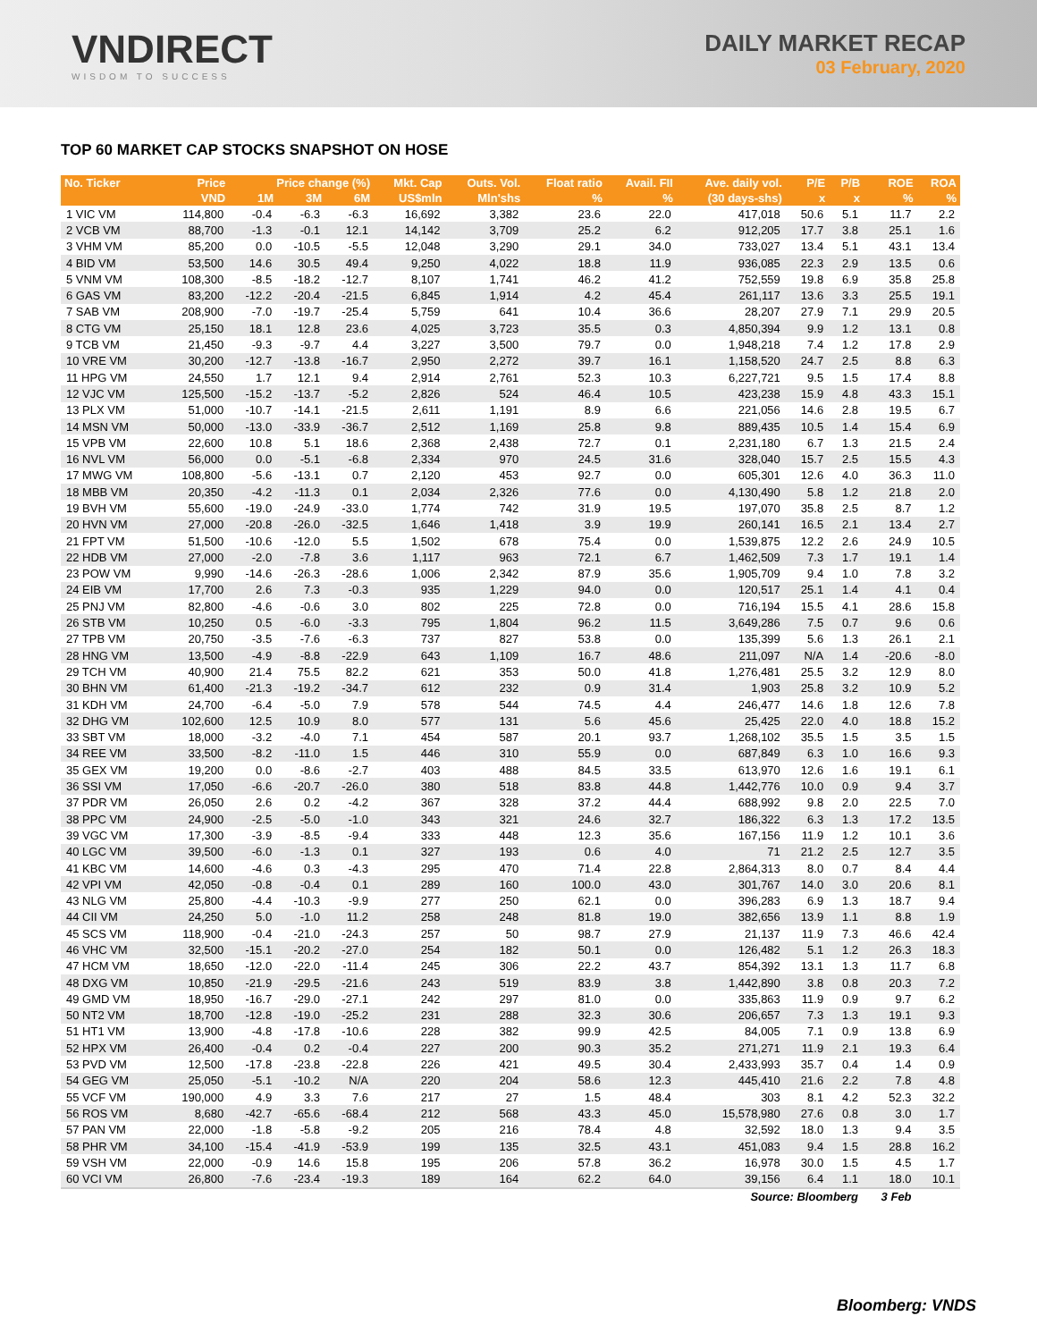VNDIRECT
WISDOM TO SUCCESS
DAILY MARKET RECAP
03 February, 2020
TOP 60 MARKET CAP STOCKS SNAPSHOT ON HOSE
| No. Ticker | Price | Price change (%) | | | Mkt. Cap | Outs. Vol. | Float ratio | Avail. FII | Ave. daily vol. | P/E | P/B | ROE | ROA |
| --- | --- | --- | --- | --- | --- | --- | --- | --- | --- | --- | --- | --- | --- |
| | VND | 1M | 3M | 6M | US$mln | Mln'shs | % | % | (30 days-shs) | x | x | % | % |
| 1 VIC VM | 114,800 | -0.4 | -6.3 | -6.3 | 16,692 | 3,382 | 23.6 | 22.0 | 417,018 | 50.6 | 5.1 | 11.7 | 2.2 |
| 2 VCB VM | 88,700 | -1.3 | -0.1 | 12.1 | 14,142 | 3,709 | 25.2 | 6.2 | 912,205 | 17.7 | 3.8 | 25.1 | 1.6 |
| 3 VHM VM | 85,200 | 0.0 | -10.5 | -5.5 | 12,048 | 3,290 | 29.1 | 34.0 | 733,027 | 13.4 | 5.1 | 43.1 | 13.4 |
| 4 BID VM | 53,500 | 14.6 | 30.5 | 49.4 | 9,250 | 4,022 | 18.8 | 11.9 | 936,085 | 22.3 | 2.9 | 13.5 | 0.6 |
| 5 VNM VM | 108,300 | -8.5 | -18.2 | -12.7 | 8,107 | 1,741 | 46.2 | 41.2 | 752,559 | 19.8 | 6.9 | 35.8 | 25.8 |
| 6 GAS VM | 83,200 | -12.2 | -20.4 | -21.5 | 6,845 | 1,914 | 4.2 | 45.4 | 261,117 | 13.6 | 3.3 | 25.5 | 19.1 |
| 7 SAB VM | 208,900 | -7.0 | -19.7 | -25.4 | 5,759 | 641 | 10.4 | 36.6 | 28,207 | 27.9 | 7.1 | 29.9 | 20.5 |
| 8 CTG VM | 25,150 | 18.1 | 12.8 | 23.6 | 4,025 | 3,723 | 35.5 | 0.3 | 4,850,394 | 9.9 | 1.2 | 13.1 | 0.8 |
| 9 TCB VM | 21,450 | -9.3 | -9.7 | 4.4 | 3,227 | 3,500 | 79.7 | 0.0 | 1,948,218 | 7.4 | 1.2 | 17.8 | 2.9 |
| 10 VRE VM | 30,200 | -12.7 | -13.8 | -16.7 | 2,950 | 2,272 | 39.7 | 16.1 | 1,158,520 | 24.7 | 2.5 | 8.8 | 6.3 |
| 11 HPG VM | 24,550 | 1.7 | 12.1 | 9.4 | 2,914 | 2,761 | 52.3 | 10.3 | 6,227,721 | 9.5 | 1.5 | 17.4 | 8.8 |
| 12 VJC VM | 125,500 | -15.2 | -13.7 | -5.2 | 2,826 | 524 | 46.4 | 10.5 | 423,238 | 15.9 | 4.8 | 43.3 | 15.1 |
| 13 PLX VM | 51,000 | -10.7 | -14.1 | -21.5 | 2,611 | 1,191 | 8.9 | 6.6 | 221,056 | 14.6 | 2.8 | 19.5 | 6.7 |
| 14 MSN VM | 50,000 | -13.0 | -33.9 | -36.7 | 2,512 | 1,169 | 25.8 | 9.8 | 889,435 | 10.5 | 1.4 | 15.4 | 6.9 |
| 15 VPB VM | 22,600 | 10.8 | 5.1 | 18.6 | 2,368 | 2,438 | 72.7 | 0.1 | 2,231,180 | 6.7 | 1.3 | 21.5 | 2.4 |
| 16 NVL VM | 56,000 | 0.0 | -5.1 | -6.8 | 2,334 | 970 | 24.5 | 31.6 | 328,040 | 15.7 | 2.5 | 15.5 | 4.3 |
| 17 MWG VM | 108,800 | -5.6 | -13.1 | 0.7 | 2,120 | 453 | 92.7 | 0.0 | 605,301 | 12.6 | 4.0 | 36.3 | 11.0 |
| 18 MBB VM | 20,350 | -4.2 | -11.3 | 0.1 | 2,034 | 2,326 | 77.6 | 0.0 | 4,130,490 | 5.8 | 1.2 | 21.8 | 2.0 |
| 19 BVH VM | 55,600 | -19.0 | -24.9 | -33.0 | 1,774 | 742 | 31.9 | 19.5 | 197,070 | 35.8 | 2.5 | 8.7 | 1.2 |
| 20 HVN VM | 27,000 | -20.8 | -26.0 | -32.5 | 1,646 | 1,418 | 3.9 | 19.9 | 260,141 | 16.5 | 2.1 | 13.4 | 2.7 |
| 21 FPT VM | 51,500 | -10.6 | -12.0 | 5.5 | 1,502 | 678 | 75.4 | 0.0 | 1,539,875 | 12.2 | 2.6 | 24.9 | 10.5 |
| 22 HDB VM | 27,000 | -2.0 | -7.8 | 3.6 | 1,117 | 963 | 72.1 | 6.7 | 1,462,509 | 7.3 | 1.7 | 19.1 | 1.4 |
| 23 POW VM | 9,990 | -14.6 | -26.3 | -28.6 | 1,006 | 2,342 | 87.9 | 35.6 | 1,905,709 | 9.4 | 1.0 | 7.8 | 3.2 |
| 24 EIB VM | 17,700 | 2.6 | 7.3 | -0.3 | 935 | 1,229 | 94.0 | 0.0 | 120,517 | 25.1 | 1.4 | 4.1 | 0.4 |
| 25 PNJ VM | 82,800 | -4.6 | -0.6 | 3.0 | 802 | 225 | 72.8 | 0.0 | 716,194 | 15.5 | 4.1 | 28.6 | 15.8 |
| 26 STB VM | 10,250 | 0.5 | -6.0 | -3.3 | 795 | 1,804 | 96.2 | 11.5 | 3,649,286 | 7.5 | 0.7 | 9.6 | 0.6 |
| 27 TPB VM | 20,750 | -3.5 | -7.6 | -6.3 | 737 | 827 | 53.8 | 0.0 | 135,399 | 5.6 | 1.3 | 26.1 | 2.1 |
| 28 HNG VM | 13,500 | -4.9 | -8.8 | -22.9 | 643 | 1,109 | 16.7 | 48.6 | 211,097 | N/A | 1.4 | -20.6 | -8.0 |
| 29 TCH VM | 40,900 | 21.4 | 75.5 | 82.2 | 621 | 353 | 50.0 | 41.8 | 1,276,481 | 25.5 | 3.2 | 12.9 | 8.0 |
| 30 BHN VM | 61,400 | -21.3 | -19.2 | -34.7 | 612 | 232 | 0.9 | 31.4 | 1,903 | 25.8 | 3.2 | 10.9 | 5.2 |
| 31 KDH VM | 24,700 | -6.4 | -5.0 | 7.9 | 578 | 544 | 74.5 | 4.4 | 246,477 | 14.6 | 1.8 | 12.6 | 7.8 |
| 32 DHG VM | 102,600 | 12.5 | 10.9 | 8.0 | 577 | 131 | 5.6 | 45.6 | 25,425 | 22.0 | 4.0 | 18.8 | 15.2 |
| 33 SBT VM | 18,000 | -3.2 | -4.0 | 7.1 | 454 | 587 | 20.1 | 93.7 | 1,268,102 | 35.5 | 1.5 | 3.5 | 1.5 |
| 34 REE VM | 33,500 | -8.2 | -11.0 | 1.5 | 446 | 310 | 55.9 | 0.0 | 687,849 | 6.3 | 1.0 | 16.6 | 9.3 |
| 35 GEX VM | 19,200 | 0.0 | -8.6 | -2.7 | 403 | 488 | 84.5 | 33.5 | 613,970 | 12.6 | 1.6 | 19.1 | 6.1 |
| 36 SSI VM | 17,050 | -6.6 | -20.7 | -26.0 | 380 | 518 | 83.8 | 44.8 | 1,442,776 | 10.0 | 0.9 | 9.4 | 3.7 |
| 37 PDR VM | 26,050 | 2.6 | 0.2 | -4.2 | 367 | 328 | 37.2 | 44.4 | 688,992 | 9.8 | 2.0 | 22.5 | 7.0 |
| 38 PPC VM | 24,900 | -2.5 | -5.0 | -1.0 | 343 | 321 | 24.6 | 32.7 | 186,322 | 6.3 | 1.3 | 17.2 | 13.5 |
| 39 VGC VM | 17,300 | -3.9 | -8.5 | -9.4 | 333 | 448 | 12.3 | 35.6 | 167,156 | 11.9 | 1.2 | 10.1 | 3.6 |
| 40 LGC VM | 39,500 | -6.0 | -1.3 | 0.1 | 327 | 193 | 0.6 | 4.0 | 71 | 21.2 | 2.5 | 12.7 | 3.5 |
| 41 KBC VM | 14,600 | -4.6 | 0.3 | -4.3 | 295 | 470 | 71.4 | 22.8 | 2,864,313 | 8.0 | 0.7 | 8.4 | 4.4 |
| 42 VPI VM | 42,050 | -0.8 | -0.4 | 0.1 | 289 | 160 | 100.0 | 43.0 | 301,767 | 14.0 | 3.0 | 20.6 | 8.1 |
| 43 NLG VM | 25,800 | -4.4 | -10.3 | -9.9 | 277 | 250 | 62.1 | 0.0 | 396,283 | 6.9 | 1.3 | 18.7 | 9.4 |
| 44 CII VM | 24,250 | 5.0 | -1.0 | 11.2 | 258 | 248 | 81.8 | 19.0 | 382,656 | 13.9 | 1.1 | 8.8 | 1.9 |
| 45 SCS VM | 118,900 | -0.4 | -21.0 | -24.3 | 257 | 50 | 98.7 | 27.9 | 21,137 | 11.9 | 7.3 | 46.6 | 42.4 |
| 46 VHC VM | 32,500 | -15.1 | -20.2 | -27.0 | 254 | 182 | 50.1 | 0.0 | 126,482 | 5.1 | 1.2 | 26.3 | 18.3 |
| 47 HCM VM | 18,650 | -12.0 | -22.0 | -11.4 | 245 | 306 | 22.2 | 43.7 | 854,392 | 13.1 | 1.3 | 11.7 | 6.8 |
| 48 DXG VM | 10,850 | -21.9 | -29.5 | -21.6 | 243 | 519 | 83.9 | 3.8 | 1,442,890 | 3.8 | 0.8 | 20.3 | 7.2 |
| 49 GMD VM | 18,950 | -16.7 | -29.0 | -27.1 | 242 | 297 | 81.0 | 0.0 | 335,863 | 11.9 | 0.9 | 9.7 | 6.2 |
| 50 NT2 VM | 18,700 | -12.8 | -19.0 | -25.2 | 231 | 288 | 32.3 | 30.6 | 206,657 | 7.3 | 1.3 | 19.1 | 9.3 |
| 51 HT1 VM | 13,900 | -4.8 | -17.8 | -10.6 | 228 | 382 | 99.9 | 42.5 | 84,005 | 7.1 | 0.9 | 13.8 | 6.9 |
| 52 HPX VM | 26,400 | -0.4 | 0.2 | -0.4 | 227 | 200 | 90.3 | 35.2 | 271,271 | 11.9 | 2.1 | 19.3 | 6.4 |
| 53 PVD VM | 12,500 | -17.8 | -23.8 | -22.8 | 226 | 421 | 49.5 | 30.4 | 2,433,993 | 35.7 | 0.4 | 1.4 | 0.9 |
| 54 GEG VM | 25,050 | -5.1 | -10.2 | N/A | 220 | 204 | 58.6 | 12.3 | 445,410 | 21.6 | 2.2 | 7.8 | 4.8 |
| 55 VCF VM | 190,000 | 4.9 | 3.3 | 7.6 | 217 | 27 | 1.5 | 48.4 | 303 | 8.1 | 4.2 | 52.3 | 32.2 |
| 56 ROS VM | 8,680 | -42.7 | -65.6 | -68.4 | 212 | 568 | 43.3 | 45.0 | 15,578,980 | 27.6 | 0.8 | 3.0 | 1.7 |
| 57 PAN VM | 22,000 | -1.8 | -5.8 | -9.2 | 205 | 216 | 78.4 | 4.8 | 32,592 | 18.0 | 1.3 | 9.4 | 3.5 |
| 58 PHR VM | 34,100 | -15.4 | -41.9 | -53.9 | 199 | 135 | 32.5 | 43.1 | 451,083 | 9.4 | 1.5 | 28.8 | 16.2 |
| 59 VSH VM | 22,000 | -0.9 | 14.6 | 15.8 | 195 | 206 | 57.8 | 36.2 | 16,978 | 30.0 | 1.5 | 4.5 | 1.7 |
| 60 VCI VM | 26,800 | -7.6 | -23.4 | -19.3 | 189 | 164 | 62.2 | 64.0 | 39,156 | 6.4 | 1.1 | 18.0 | 10.1 |
| | | | | | | | | | Source: Bloomberg | | | 3 Feb | |
Bloomberg: VNDS